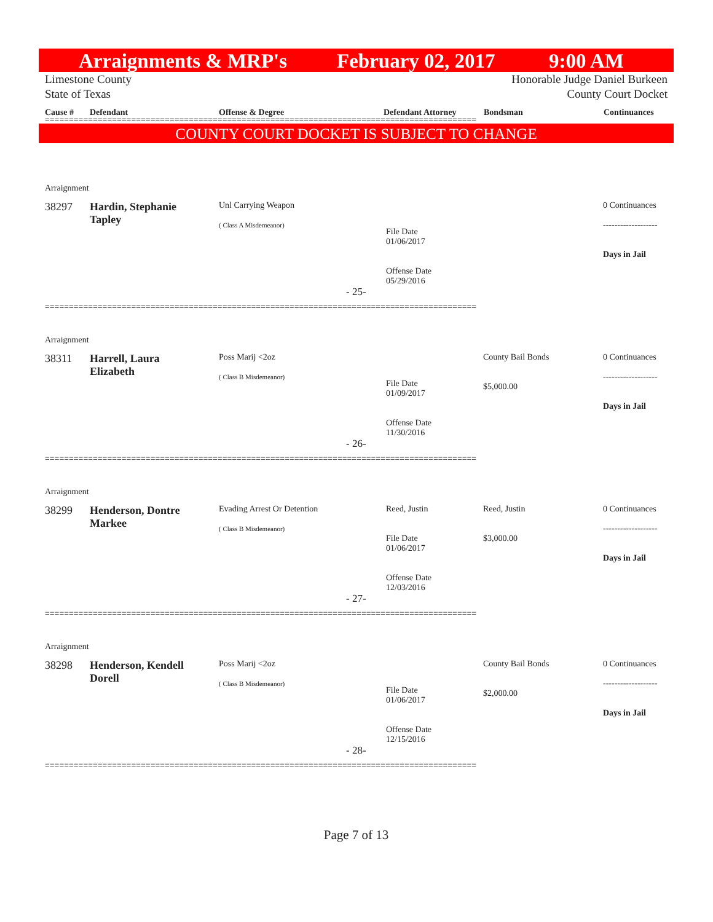Arraignments & MRP's February 02, 2017 9:00 AM
Limestone County Honorable Judge Daniel Burkeen
State of Texas County Court Docket
Cause # Defendant Offense & Degree Defendant Attorney Bondsman Continuances
==========================================================================================
COUNTY COURT DOCKET IS SUBJECT TO CHANGE
Arraignment
| 38297 | Hardin, Stephanie Tapley | Unl Carrying Weapon ( Class A Misdemeanor) | File Date 01/06/2017 Offense Date 05/29/2016 | | 0 Continuances ------------------- Days in Jail |
- 25-
==========================================================================================
Arraignment
| 38311 | Harrell, Laura Elizabeth | Poss Marij <2oz ( Class B Misdemeanor) | File Date 01/09/2017 Offense Date 11/30/2016 | County Bail Bonds $5,000.00 | 0 Continuances ------------------- Days in Jail |
- 26-
==========================================================================================
Arraignment
| 38299 | Henderson, Dontre Markee | Evading Arrest Or Detention ( Class B Misdemeanor) | Reed, Justin File Date 01/06/2017 Offense Date 12/03/2016 | Reed, Justin $3,000.00 | 0 Continuances ------------------- Days in Jail |
- 27-
==========================================================================================
Arraignment
| 38298 | Henderson, Kendell Dorell | Poss Marij <2oz ( Class B Misdemeanor) | File Date 01/06/2017 Offense Date 12/15/2016 | County Bail Bonds $2,000.00 | 0 Continuances ------------------- Days in Jail |
- 28-
==========================================================================================
Page 7 of 13